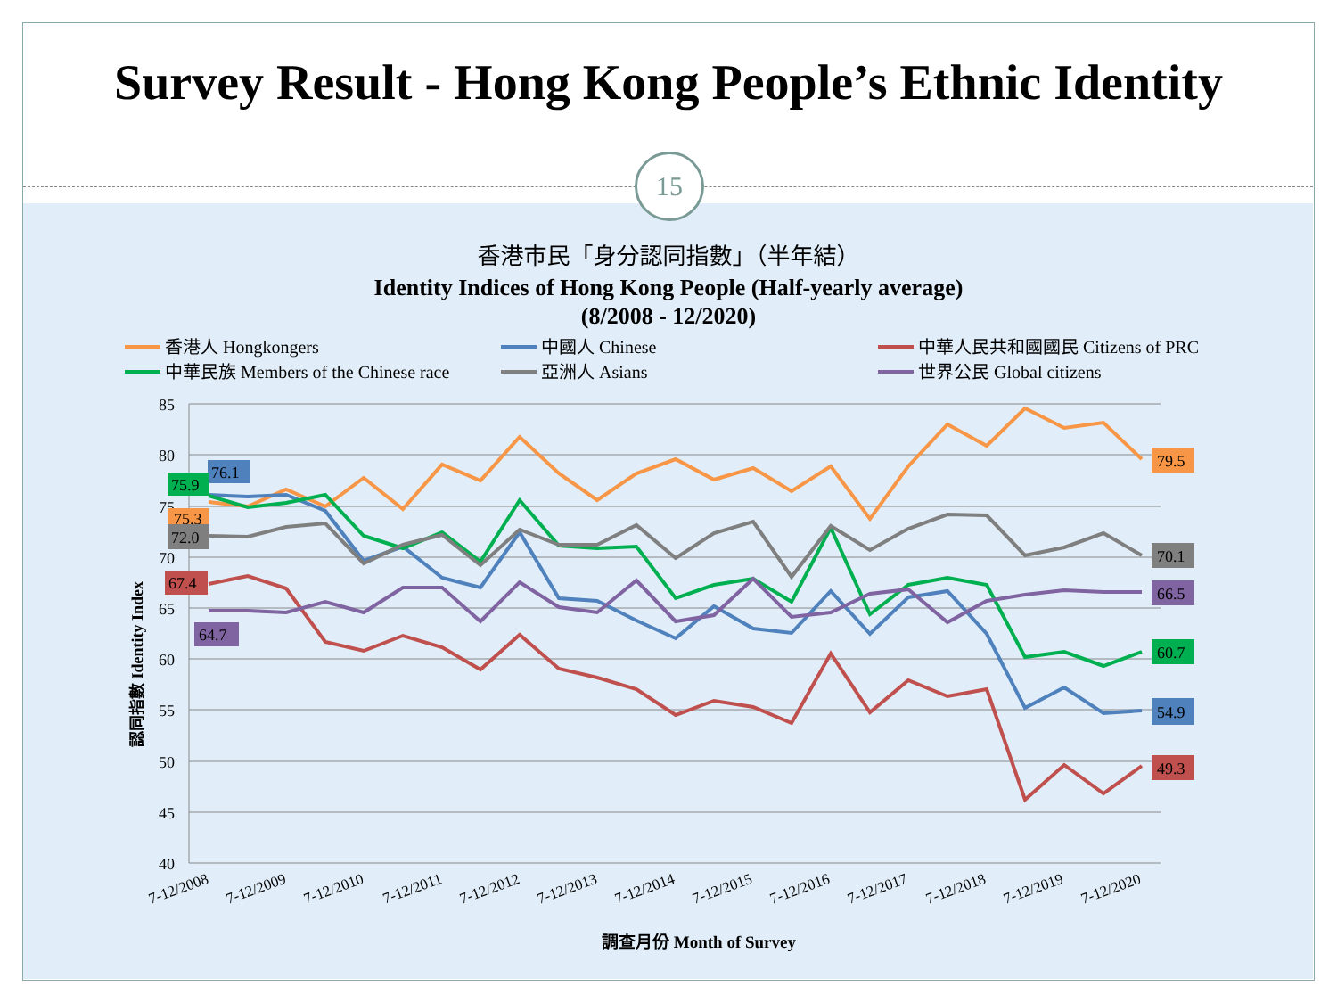Survey Result - Hong Kong People’s Ethnic Identity
15
香港市民「身分認同指數」（半年結）
Identity Indices of Hong Kong People (Half-yearly average)
(8/2008 - 12/2020)
香港人 Hongkongers
中國人 Chinese
中華人民共和國國民 Citizens of PRC
中華民族 Members of the Chinese race
亞洲人 Asians
世界公民 Global citizens
85
80
75
70
65
60
55
50
45
40
認同指數 Identity Index
7-12/2008
7-12/2009
7-12/2010
7-12/2011
7-12/2012
7-12/2013
7-12/2014
7-12/2015
7-12/2016
7-12/2017
7-12/2018
7-12/2019
7-12/2020
調查月份 Month of Survey
76.1
75.9
75.3
72.0
67.4
64.7
79.5
70.1
66.5
60.7
54.9
49.3